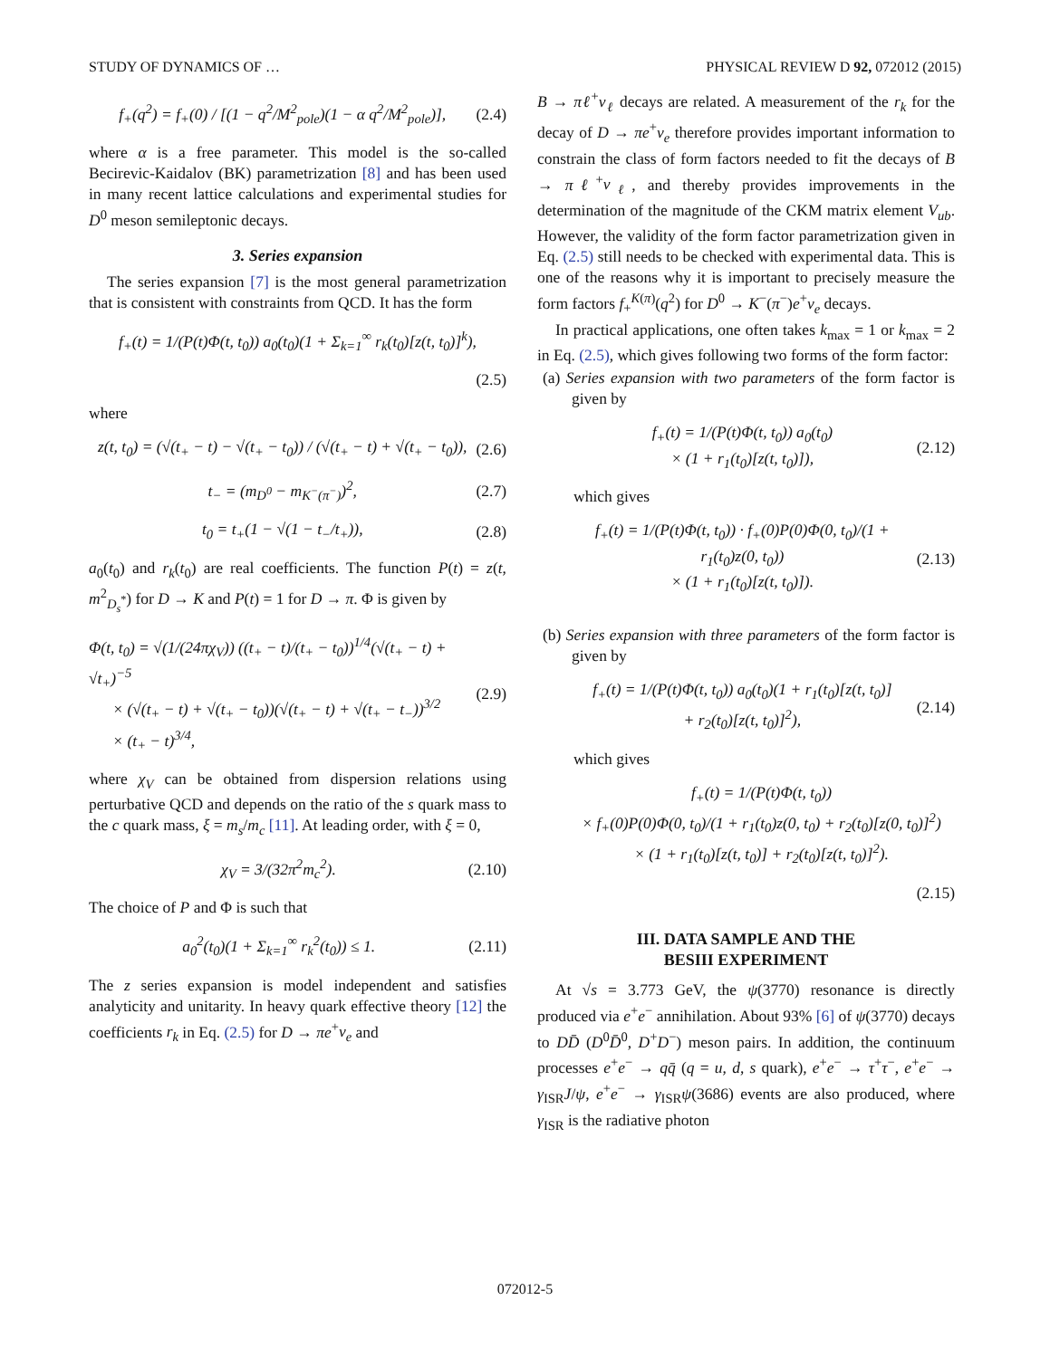STUDY OF DYNAMICS OF … PHYSICAL REVIEW D 92, 072012 (2015)
f<sub>+</sub>(q<sup>2</sup>) = f<sub>+</sub>(0) / [(1 − q<sup>2</sup>/M<sup>2</sup><sub>pole</sub>)(1 − α q<sup>2</sup>/M<sup>2</sup><sub>pole</sub>)], (2.4)
where α is a free parameter. This model is the so-called Becirevic-Kaidalov (BK) parametrization [8] and has been used in many recent lattice calculations and experimental studies for D<sup>0</sup> meson semileptonic decays.
3. Series expansion
The series expansion [7] is the most general parametrization that is consistent with constraints from QCD. It has the form
f<sub>+</sub>(t) = 1/(P(t)Φ(t, t<sub>0</sub>)) a<sub>0</sub>(t<sub>0</sub>)(1 + Σ<sub>k=1</sub><sup>∞</sup> r<sub>k</sub>(t<sub>0</sub>)[z(t, t<sub>0</sub>)]<sup>k</sup>),
(2.5)
where
z(t, t<sub>0</sub>) = (√(t<sub>+</sub> − t) − √(t<sub>+</sub> − t<sub>0</sub>)) / (√(t<sub>+</sub> − t) + √(t<sub>+</sub> − t<sub>0</sub>)), (2.6)
t<sub>−</sub> = (m<sub>D<sup>0</sup></sub> − m<sub>K<sup>−</sup>(π<sup>−</sup>)</sub>)<sup>2</sup>, (2.7)
t<sub>0</sub> = t<sub>+</sub>(1 − √(1 − t<sub>−</sub>/t<sub>+</sub>)), (2.8)
a<sub>0</sub>(t<sub>0</sub>) and r<sub>k</sub>(t<sub>0</sub>) are real coefficients. The function P(t) = z(t, m<sup>2</sup><sub>D<sub>s</sub><sup>*</sup></sub>) for D → K and P(t) = 1 for D → π. Φ is given by
Φ(t, t<sub>0</sub>) = √(1/(24πχ<sub>V</sub>)) ((t<sub>+</sub> − t)/(t<sub>+</sub> − t<sub>0</sub>))<sup>1/4</sup>(√(t<sub>+</sub> − t) + √t<sub>+</sub>)<sup>−5</sup>
× (√(t<sub>+</sub> − t) + √(t<sub>+</sub> − t<sub>0</sub>))(√(t<sub>+</sub> − t) + √(t<sub>+</sub> − t<sub>−</sub>))<sup>3/2</sup>
× (t<sub>+</sub> − t)<sup>3/4</sup>, (2.9)
where χ<sub>V</sub> can be obtained from dispersion relations using perturbative QCD and depends on the ratio of the s quark mass to the c quark mass, ξ = m<sub>s</sub>/m<sub>c</sub> [11]. At leading order, with ξ = 0,
χ<sub>V</sub> = 3/(32π<sup>2</sup>m<sub>c</sub><sup>2</sup>). (2.10)
The choice of P and Φ is such that
a<sub>0</sub><sup>2</sup>(t<sub>0</sub>)(1 + Σ<sub>k=1</sub><sup>∞</sup> r<sub>k</sub><sup>2</sup>(t<sub>0</sub>)) ≤ 1. (2.11)
The z series expansion is model independent and satisfies analyticity and unitarity. In heavy quark effective theory [12] the coefficients r<sub>k</sub> in Eq. (2.5) for D → πe<sup>+</sup>ν<sub>e</sub> and
B → πℓ<sup>+</sup>ν<sub>ℓ</sub> decays are related. A measurement of the r<sub>k</sub> for the decay of D → πe<sup>+</sup>ν<sub>e</sub> therefore provides important information to constrain the class of form factors needed to fit the decays of B → πℓ<sup>+</sup>ν<sub>ℓ</sub>, and thereby provides improvements in the determination of the magnitude of the CKM matrix element V<sub>ub</sub>. However, the validity of the form factor parametrization given in Eq. (2.5) still needs to be checked with experimental data. This is one of the reasons why it is important to precisely measure the form factors f<sub>+</sub><sup>K(π)</sup>(q<sup>2</sup>) for D<sup>0</sup> → K<sup>−</sup>(π<sup>−</sup>)e<sup>+</sup>ν<sub>e</sub> decays.
In practical applications, one often takes k<sub>max</sub> = 1 or k<sub>max</sub> = 2 in Eq. (2.5), which gives following two forms of the form factor:
(a) Series expansion with two parameters of the form factor is given by
f<sub>+</sub>(t) = 1/(P(t)Φ(t, t<sub>0</sub>)) a<sub>0</sub>(t<sub>0</sub>)
× (1 + r<sub>1</sub>(t<sub>0</sub>)[z(t, t<sub>0</sub>)]), (2.12)
which gives
f<sub>+</sub>(t) = 1/(P(t)Φ(t, t<sub>0</sub>)) · f<sub>+</sub>(0)P(0)Φ(0, t<sub>0</sub>)/(1 + r<sub>1</sub>(t<sub>0</sub>)z(0, t<sub>0</sub>))
× (1 + r<sub>1</sub>(t<sub>0</sub>)[z(t, t<sub>0</sub>)]). (2.13)
(b) Series expansion with three parameters of the form factor is given by
f<sub>+</sub>(t) = 1/(P(t)Φ(t, t<sub>0</sub>)) a<sub>0</sub>(t<sub>0</sub>)(1 + r<sub>1</sub>(t<sub>0</sub>)[z(t, t<sub>0</sub>)]
+ r<sub>2</sub>(t<sub>0</sub>)[z(t, t<sub>0</sub>)]<sup>2</sup>), (2.14)
which gives
f<sub>+</sub>(t) = 1/(P(t)Φ(t, t<sub>0</sub>))
× f<sub>+</sub>(0)P(0)Φ(0, t<sub>0</sub>)/(1 + r<sub>1</sub>(t<sub>0</sub>)z(0, t<sub>0</sub>) + r<sub>2</sub>(t<sub>0</sub>)[z(0, t<sub>0</sub>)]<sup>2</sup>)
× (1 + r<sub>1</sub>(t<sub>0</sub>)[z(t, t<sub>0</sub>)] + r<sub>2</sub>(t<sub>0</sub>)[z(t, t<sub>0</sub>)]<sup>2</sup>).
(2.15)
III. DATA SAMPLE AND THE
BESIII EXPERIMENT
At √s = 3.773 GeV, the ψ(3770) resonance is directly produced via e<sup>+</sup>e<sup>−</sup> annihilation. About 93% [6] of ψ(3770) decays to DD̄ (D<sup>0</sup>D̄<sup>0</sup>, D<sup>+</sup>D<sup>−</sup>) meson pairs. In addition, the continuum processes e<sup>+</sup>e<sup>−</sup> → qq̄ (q = u, d, s quark), e<sup>+</sup>e<sup>−</sup> → τ<sup>+</sup>τ<sup>−</sup>, e<sup>+</sup>e<sup>−</sup> → γ<sub>ISR</sub>J/ψ, e<sup>+</sup>e<sup>−</sup> → γ<sub>ISR</sub>ψ(3686) events are also produced, where γ<sub>ISR</sub> is the radiative photon
072012-5